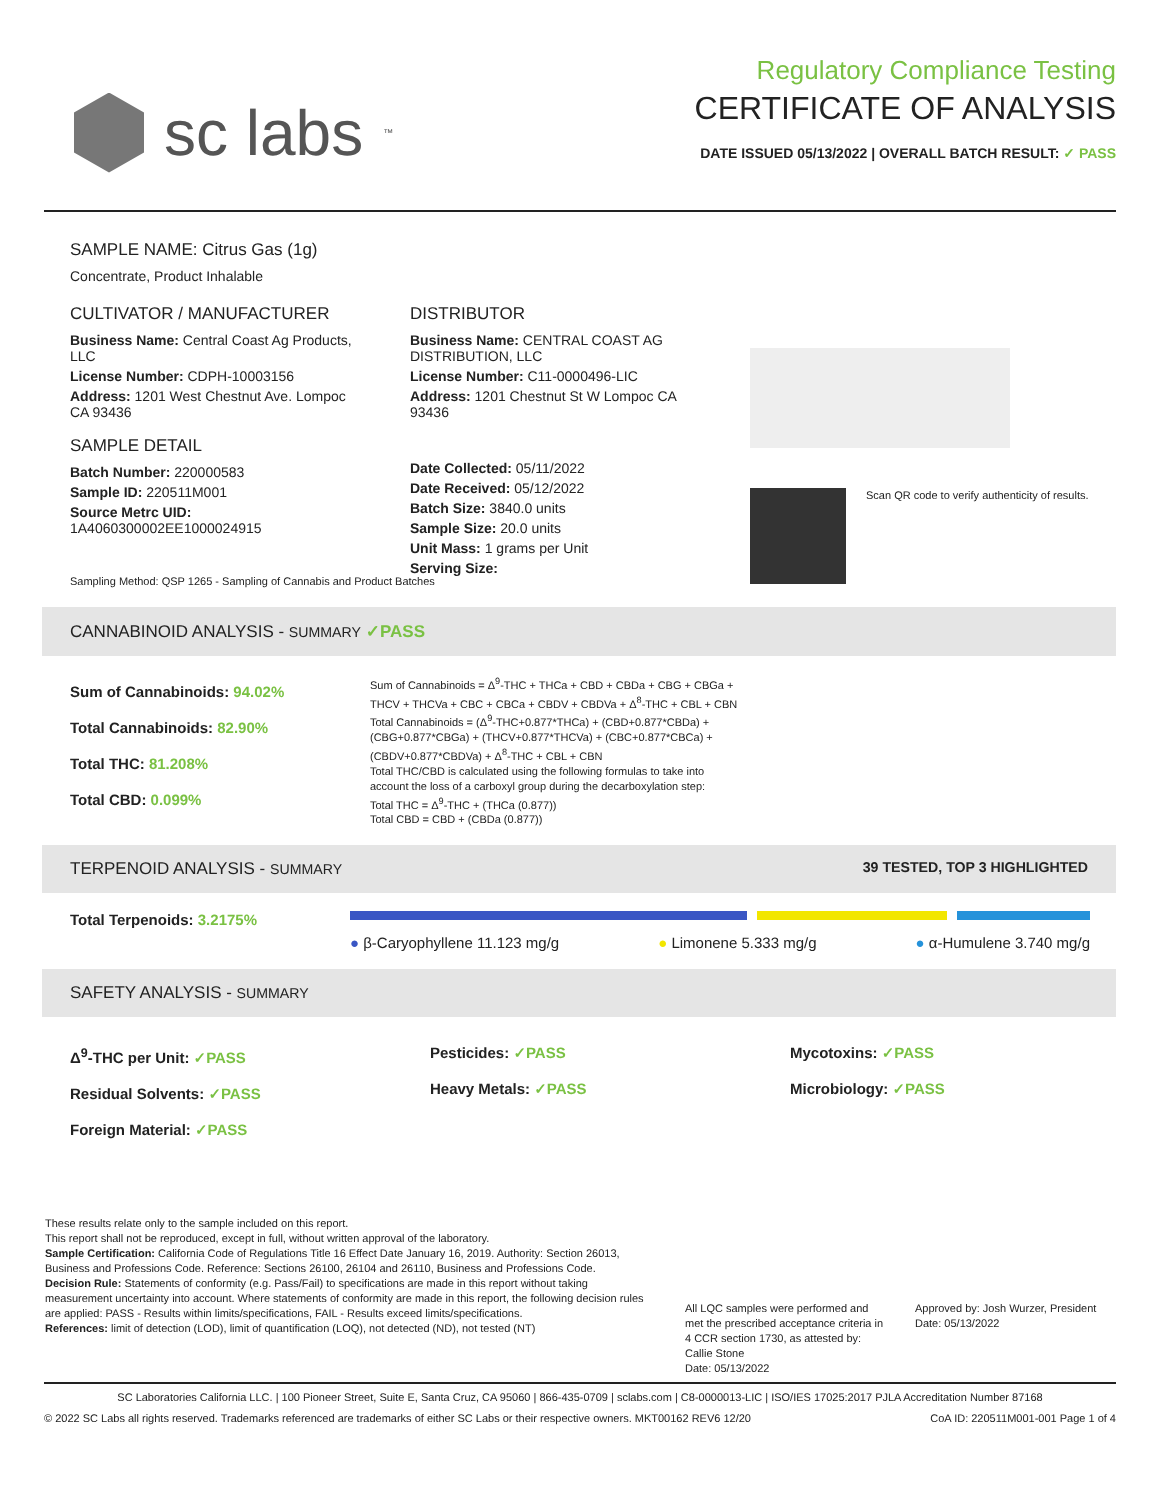sc labs<sup>™</sup>
Regulatory Compliance Testing
CERTIFICATE OF ANALYSIS
DATE ISSUED 05/13/2022 | OVERALL BATCH RESULT: ✓ PASS
SAMPLE NAME: Citrus Gas (1g)
Concentrate, Product Inhalable
CULTIVATOR / MANUFACTURER
Business Name: Central Coast Ag Products, LLC
License Number: CDPH-10003156
Address: 1201 West Chestnut Ave. Lompoc CA 93436
SAMPLE DETAIL
Batch Number: 220000583
Sample ID: 220511M001
Source Metrc UID:
1A4060300002EE1000024915
DISTRIBUTOR
Business Name: CENTRAL COAST AG DISTRIBUTION, LLC
License Number: C11-0000496-LIC
Address: 1201 Chestnut St W Lompoc CA 93436
Date Collected: 05/11/2022
Date Received: 05/12/2022
Batch Size: 3840.0 units
Sample Size: 20.0 units
Unit Mass: 1 grams per Unit
Serving Size:
Scan QR code to verify authenticity of results.
Sampling Method: QSP 1265 - Sampling of Cannabis and Product Batches
CANNABINOID ANALYSIS - SUMMARY ✓PASS
Sum of Cannabinoids: 94.02%
Total Cannabinoids: 82.90%
Total THC: 81.208%
Total CBD: 0.099%
Sum of Cannabinoids = Δ<sup>9</sup>-THC + THCa + CBD + CBDa + CBG + CBGa + THCV + THCVa + CBC + CBCa + CBDV + CBDVa + Δ<sup>8</sup>-THC + CBL + CBN
Total Cannabinoids = (Δ<sup>9</sup>-THC+0.877*THCa) + (CBD+0.877*CBDa) + (CBG+0.877*CBGa) + (THCV+0.877*THCVa) + (CBC+0.877*CBCa) + (CBDV+0.877*CBDVa) + Δ<sup>8</sup>-THC + CBL + CBN
Total THC/CBD is calculated using the following formulas to take into account the loss of a carboxyl group during the decarboxylation step:
Total THC = Δ<sup>9</sup>-THC + (THCa (0.877))
Total CBD = CBD + (CBDa (0.877))
TERPENOID ANALYSIS - SUMMARY 39 TESTED, TOP 3 HIGHLIGHTED
Total Terpenoids: 3.2175%
● β-Caryophyllene 11.123 mg/g ● Limonene 5.333 mg/g ● α-Humulene 3.740 mg/g
SAFETY ANALYSIS - SUMMARY
Δ<sup>9</sup>-THC per Unit: ✓PASS
Residual Solvents: ✓PASS
Foreign Material: ✓PASS
Pesticides: ✓PASS
Heavy Metals: ✓PASS
Mycotoxins: ✓PASS
Microbiology: ✓PASS
These results relate only to the sample included on this report.
This report shall not be reproduced, except in full, without written approval of the laboratory.
Sample Certification: California Code of Regulations Title 16 Effect Date January 16, 2019. Authority: Section 26013, Business and Professions Code. Reference: Sections 26100, 26104 and 26110, Business and Professions Code.
Decision Rule: Statements of conformity (e.g. Pass/Fail) to specifications are made in this report without taking measurement uncertainty into account. Where statements of conformity are made in this report, the following decision rules are applied: PASS - Results within limits/specifications, FAIL - Results exceed limits/specifications.
References: limit of detection (LOD), limit of quantification (LOQ), not detected (ND), not tested (NT)
All LQC samples were performed and met the prescribed acceptance criteria in 4 CCR section 1730, as attested by: Callie Stone
Date: 05/13/2022
Approved by: Josh Wurzer, President
Date: 05/13/2022
SC Laboratories California LLC. | 100 Pioneer Street, Suite E, Santa Cruz, CA 95060 | 866-435-0709 | sclabs.com | C8-0000013-LIC | ISO/IES 17025:2017 PJLA Accreditation Number 87168
© 2022 SC Labs all rights reserved. Trademarks referenced are trademarks of either SC Labs or their respective owners. MKT00162 REV6 12/20 CoA ID: 220511M001-001 Page 1 of 4